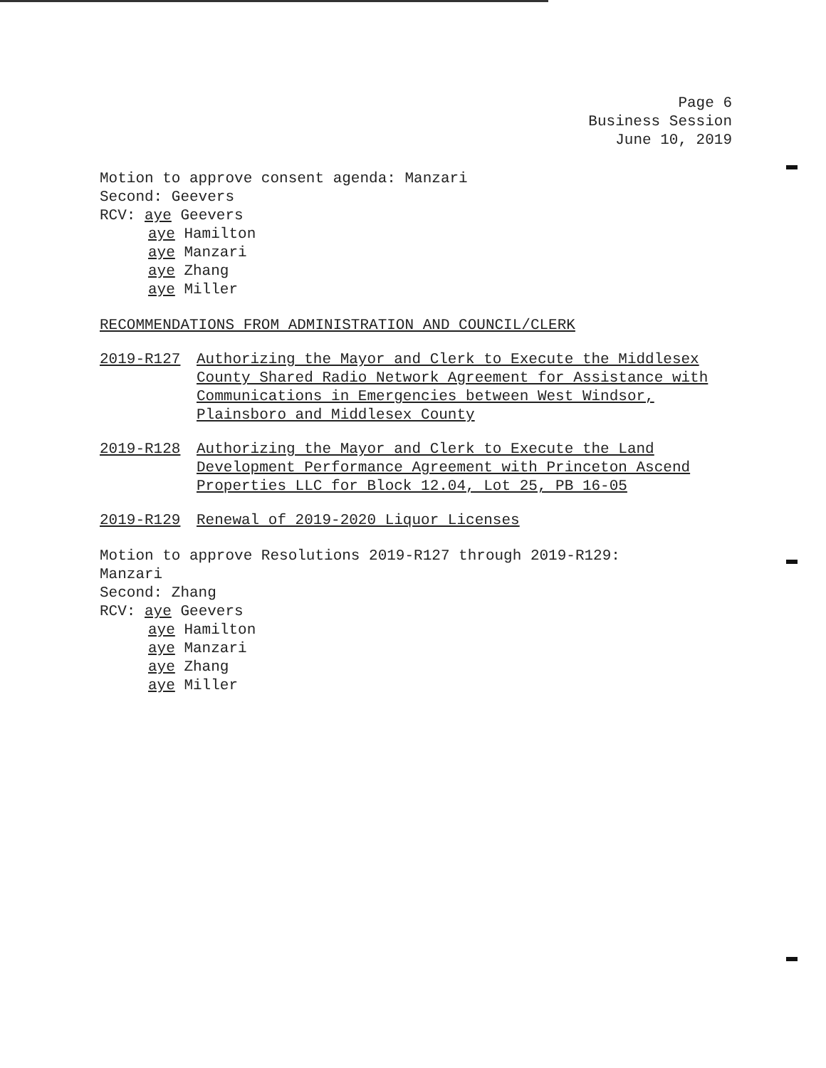Page 6
Business Session
June 10, 2019
Motion to approve consent agenda: Manzari
Second: Geevers
RCV: aye Geevers
aye Hamilton
aye Manzari
aye Zhang
aye Miller
RECOMMENDATIONS FROM ADMINISTRATION AND COUNCIL/CLERK
2019-R127 Authorizing the Mayor and Clerk to Execute the Middlesex County Shared Radio Network Agreement for Assistance with Communications in Emergencies between West Windsor, Plainsboro and Middlesex County
2019-R128 Authorizing the Mayor and Clerk to Execute the Land Development Performance Agreement with Princeton Ascend Properties LLC for Block 12.04, Lot 25, PB 16-05
2019-R129 Renewal of 2019-2020 Liquor Licenses
Motion to approve Resolutions 2019-R127 through 2019-R129:
Manzari
Second: Zhang
RCV: aye Geevers
aye Hamilton
aye Manzari
aye Zhang
aye Miller